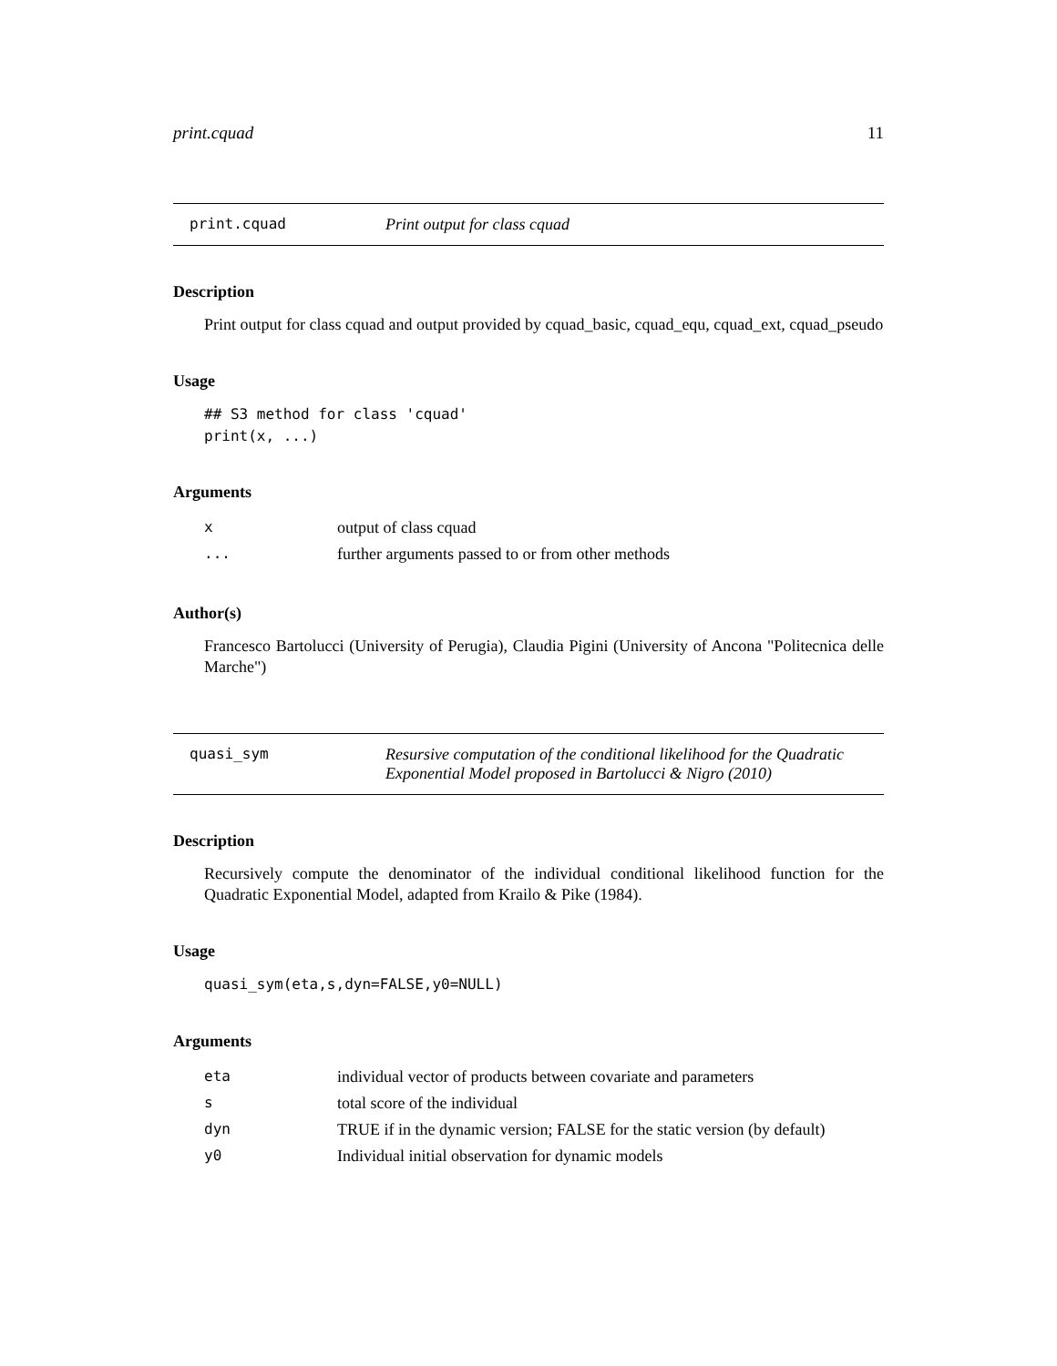print.cquad 11
print.cquad Print output for class cquad
Description
Print output for class cquad and output provided by cquad_basic, cquad_equ, cquad_ext, cquad_pseudo
Usage
## S3 method for class 'cquad'
print(x, ...)
Arguments
| x | output of class cquad |
| ... | further arguments passed to or from other methods |
Author(s)
Francesco Bartolucci (University of Perugia), Claudia Pigini (University of Ancona "Politecnica delle Marche")
quasi_sym Resursive computation of the conditional likelihood for the Quadratic
Exponential Model proposed in Bartolucci & Nigro (2010)
Description
Recursively compute the denominator of the individual conditional likelihood function for the Quadratic Exponential Model, adapted from Krailo & Pike (1984).
Usage
quasi_sym(eta,s,dyn=FALSE,y0=NULL)
Arguments
| eta | individual vector of products between covariate and parameters |
| s | total score of the individual |
| dyn | TRUE if in the dynamic version; FALSE for the static version (by default) |
| y0 | Individual initial observation for dynamic models |